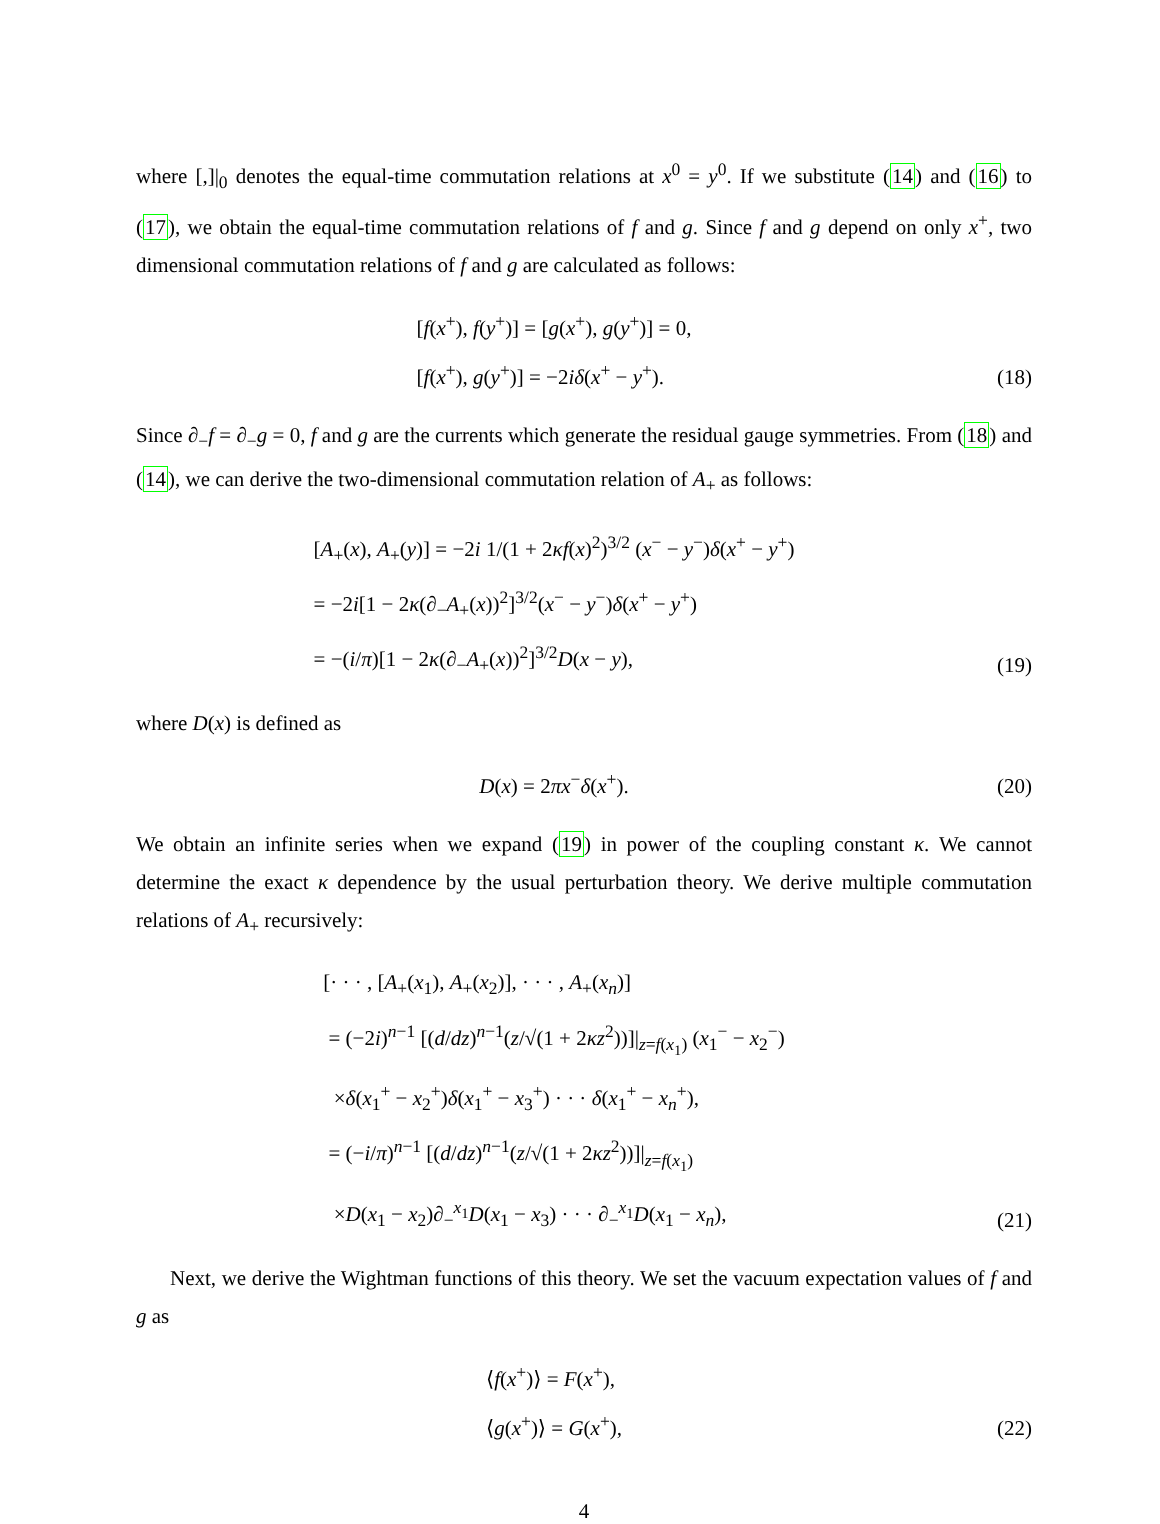where [,]|<sub>0</sub> denotes the equal-time commutation relations at x<sup>0</sup> = y<sup>0</sup>. If we substitute (14) and (16) to (17), we obtain the equal-time commutation relations of f and g. Since f and g depend on only x<sup>+</sup>, two dimensional commutation relations of f and g are calculated as follows:
[f(x<sup>+</sup>), f(y<sup>+</sup>)] = [g(x<sup>+</sup>), g(y<sup>+</sup>)] = 0,
[f(x<sup>+</sup>), g(y<sup>+</sup>)] = −2iδ(x<sup>+</sup> − y<sup>+</sup>).
(18)
Since ∂<sub>−</sub>f = ∂<sub>−</sub>g = 0, f and g are the currents which generate the residual gauge symmetries. From (18) and (14), we can derive the two-dimensional commutation relation of A<sub>+</sub> as follows:
[A<sub>+</sub>(x), A<sub>+</sub>(y)] = −2i 1/(1 + 2κf(x)<sup>2</sup>)<sup>3/2</sup> (x<sup>−</sup> − y<sup>−</sup>)δ(x<sup>+</sup> − y<sup>+</sup>)
= −2i[1 − 2κ(∂<sub>−</sub>A<sub>+</sub>(x))<sup>2</sup>]<sup>3/2</sup>(x<sup>−</sup> − y<sup>−</sup>)δ(x<sup>+</sup> − y<sup>+</sup>)
= −(i/π)[1 − 2κ(∂<sub>−</sub>A<sub>+</sub>(x))<sup>2</sup>]<sup>3/2</sup>D(x − y),
(19)
where D(x) is defined as
D(x) = 2πx<sup>−</sup>δ(x<sup>+</sup>).
(20)
We obtain an infinite series when we expand (19) in power of the coupling constant κ. We cannot determine the exact κ dependence by the usual perturbation theory. We derive multiple commutation relations of A<sub>+</sub> recursively:
[· · · , [A<sub>+</sub>(x<sub>1</sub>), A<sub>+</sub>(x<sub>2</sub>)], · · · , A<sub>+</sub>(x<sub>n</sub>)]
= (−2i)<sup>n−1</sup> [(d/dz)<sup>n−1</sup>(z/√(1 + 2κz<sup>2</sup>))]|<sub>z=f(x<sub>1</sub>)</sub> (x<sub>1</sub><sup>−</sup> − x<sub>2</sub><sup>−</sup>)
×δ(x<sub>1</sub><sup>+</sup> − x<sub>2</sub><sup>+</sup>)δ(x<sub>1</sub><sup>+</sup> − x<sub>3</sub><sup>+</sup>) · · · δ(x<sub>1</sub><sup>+</sup> − x<sub>n</sub><sup>+</sup>),
= (−i/π)<sup>n−1</sup> [(d/dz)<sup>n−1</sup>(z/√(1 + 2κz<sup>2</sup>))]|<sub>z=f(x<sub>1</sub>)</sub>
×D(x<sub>1</sub> − x<sub>2</sub>)∂<sub>−</sub><sup>x<sub>1</sub></sup>D(x<sub>1</sub> − x<sub>3</sub>) · · · ∂<sub>−</sub><sup>x<sub>1</sub></sup>D(x<sub>1</sub> − x<sub>n</sub>),
(21)
Next, we derive the Wightman functions of this theory. We set the vacuum expectation values of f and g as
⟨f(x<sup>+</sup>)⟩ = F(x<sup>+</sup>),
⟨g(x<sup>+</sup>)⟩ = G(x<sup>+</sup>),
(22)
4